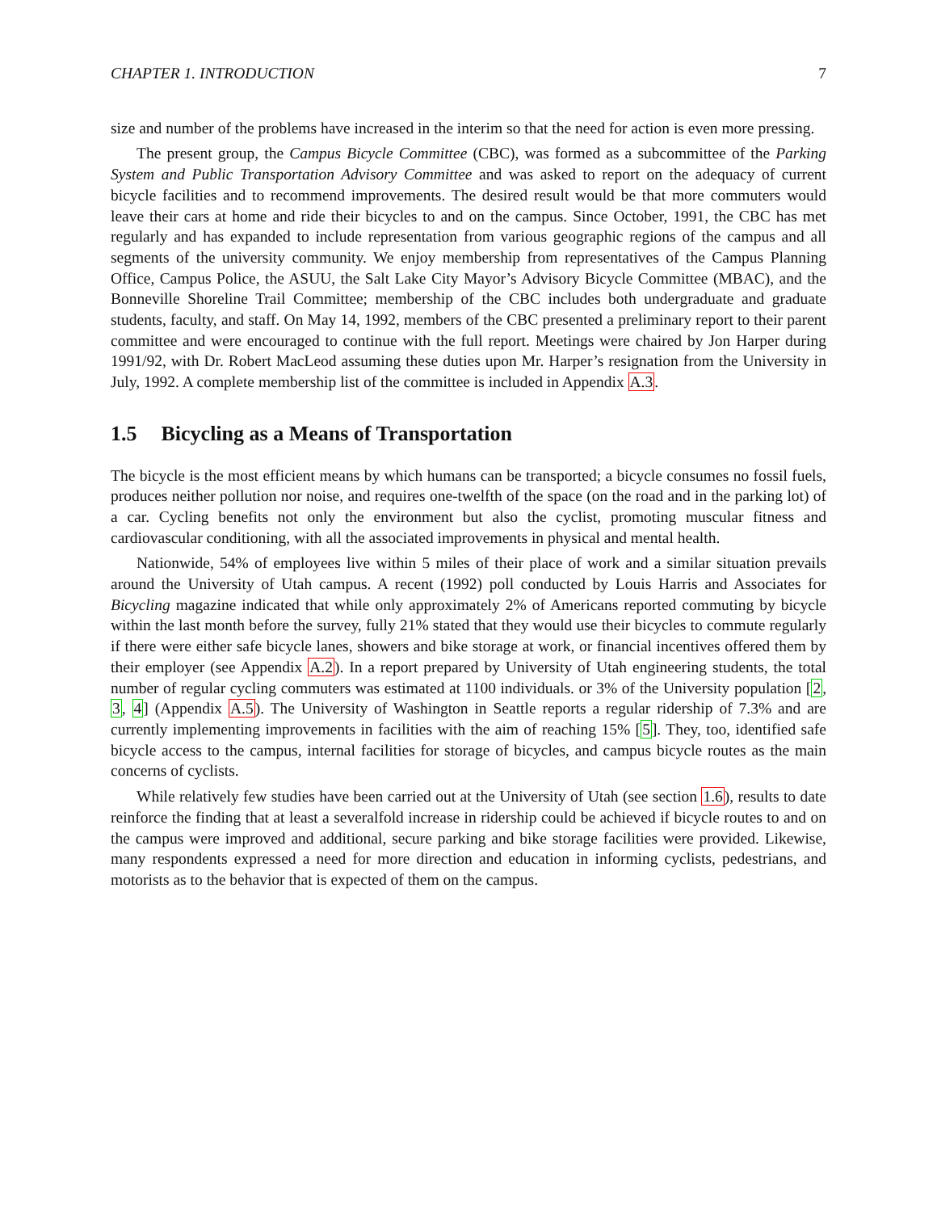CHAPTER 1. INTRODUCTION 7
size and number of the problems have increased in the interim so that the need for action is even more pressing.
The present group, the Campus Bicycle Committee (CBC), was formed as a subcommittee of the Parking System and Public Transportation Advisory Committee and was asked to report on the adequacy of current bicycle facilities and to recommend improvements. The desired result would be that more commuters would leave their cars at home and ride their bicycles to and on the campus. Since October, 1991, the CBC has met regularly and has expanded to include representation from various geographic regions of the campus and all segments of the university community. We enjoy membership from representatives of the Campus Planning Office, Campus Police, the ASUU, the Salt Lake City Mayor’s Advisory Bicycle Committee (MBAC), and the Bonneville Shoreline Trail Committee; membership of the CBC includes both undergraduate and graduate students, faculty, and staff. On May 14, 1992, members of the CBC presented a preliminary report to their parent committee and were encouraged to continue with the full report. Meetings were chaired by Jon Harper during 1991/92, with Dr. Robert MacLeod assuming these duties upon Mr. Harper’s resignation from the University in July, 1992. A complete membership list of the committee is included in Appendix A.3.
1.5 Bicycling as a Means of Transportation
The bicycle is the most efficient means by which humans can be transported; a bicycle consumes no fossil fuels, produces neither pollution nor noise, and requires one-twelfth of the space (on the road and in the parking lot) of a car. Cycling benefits not only the environment but also the cyclist, promoting muscular fitness and cardiovascular conditioning, with all the associated improvements in physical and mental health.
Nationwide, 54% of employees live within 5 miles of their place of work and a similar situation prevails around the University of Utah campus. A recent (1992) poll conducted by Louis Harris and Associates for Bicycling magazine indicated that while only approximately 2% of Americans reported commuting by bicycle within the last month before the survey, fully 21% stated that they would use their bicycles to commute regularly if there were either safe bicycle lanes, showers and bike storage at work, or financial incentives offered them by their employer (see Appendix A.2). In a report prepared by University of Utah engineering students, the total number of regular cycling commuters was estimated at 1100 individuals. or 3% of the University population [2, 3, 4] (Appendix A.5). The University of Washington in Seattle reports a regular ridership of 7.3% and are currently implementing improvements in facilities with the aim of reaching 15% [5]. They, too, identified safe bicycle access to the campus, internal facilities for storage of bicycles, and campus bicycle routes as the main concerns of cyclists.
While relatively few studies have been carried out at the University of Utah (see section 1.6), results to date reinforce the finding that at least a severalfold increase in ridership could be achieved if bicycle routes to and on the campus were improved and additional, secure parking and bike storage facilities were provided. Likewise, many respondents expressed a need for more direction and education in informing cyclists, pedestrians, and motorists as to the behavior that is expected of them on the campus.